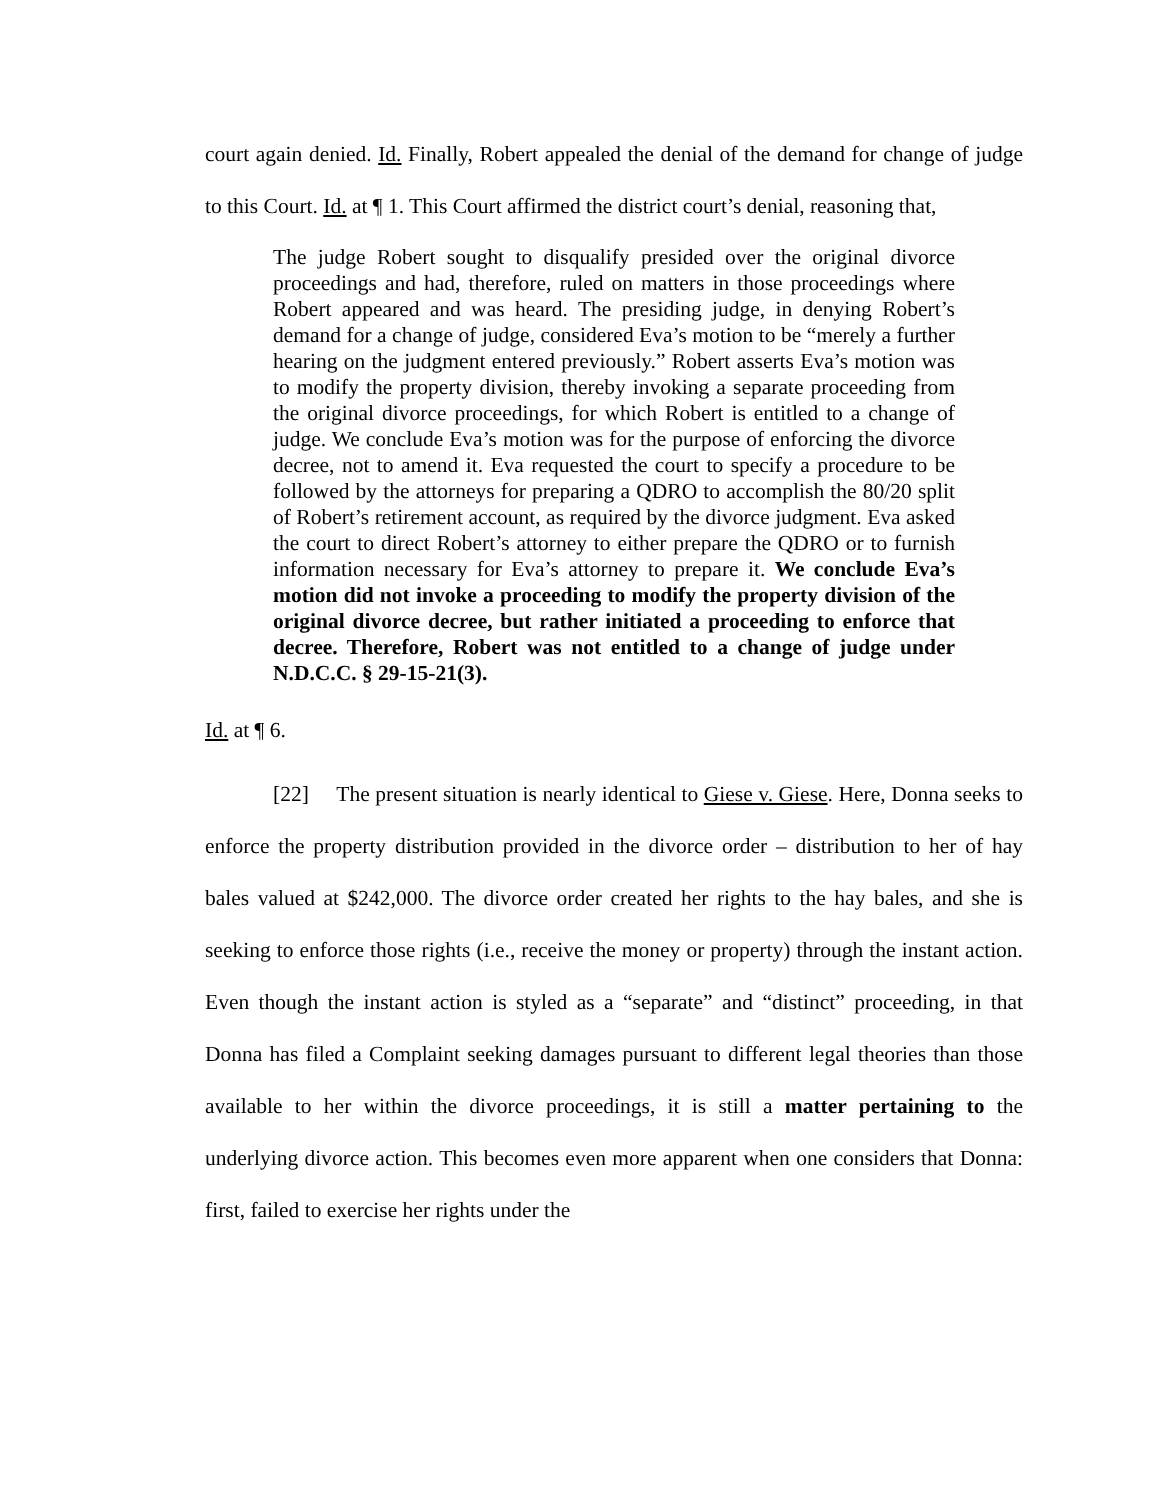court again denied. Id. Finally, Robert appealed the denial of the demand for change of judge to this Court. Id. at ¶ 1. This Court affirmed the district court’s denial, reasoning that,
The judge Robert sought to disqualify presided over the original divorce proceedings and had, therefore, ruled on matters in those proceedings where Robert appeared and was heard. The presiding judge, in denying Robert’s demand for a change of judge, considered Eva’s motion to be “merely a further hearing on the judgment entered previously.” Robert asserts Eva’s motion was to modify the property division, thereby invoking a separate proceeding from the original divorce proceedings, for which Robert is entitled to a change of judge. We conclude Eva’s motion was for the purpose of enforcing the divorce decree, not to amend it. Eva requested the court to specify a procedure to be followed by the attorneys for preparing a QDRO to accomplish the 80/20 split of Robert’s retirement account, as required by the divorce judgment. Eva asked the court to direct Robert’s attorney to either prepare the QDRO or to furnish information necessary for Eva’s attorney to prepare it. We conclude Eva’s motion did not invoke a proceeding to modify the property division of the original divorce decree, but rather initiated a proceeding to enforce that decree. Therefore, Robert was not entitled to a change of judge under N.D.C.C. § 29-15-21(3).
Id. at ¶ 6.
[22] The present situation is nearly identical to Giese v. Giese. Here, Donna seeks to enforce the property distribution provided in the divorce order – distribution to her of hay bales valued at $242,000. The divorce order created her rights to the hay bales, and she is seeking to enforce those rights (i.e., receive the money or property) through the instant action. Even though the instant action is styled as a “separate” and “distinct” proceeding, in that Donna has filed a Complaint seeking damages pursuant to different legal theories than those available to her within the divorce proceedings, it is still a matter pertaining to the underlying divorce action. This becomes even more apparent when one considers that Donna: first, failed to exercise her rights under the